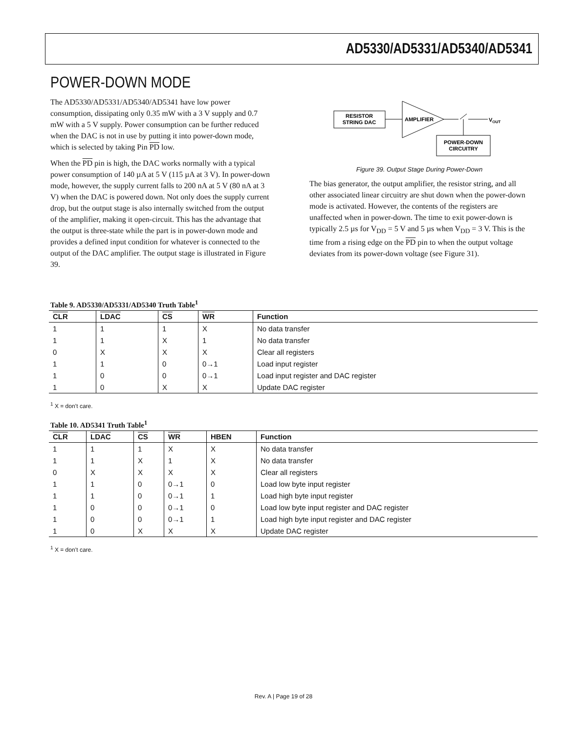AD5330/AD5331/AD5340/AD5341
POWER-DOWN MODE
The AD5330/AD5331/AD5340/AD5341 have low power consumption, dissipating only 0.35 mW with a 3 V supply and 0.7 mW with a 5 V supply. Power consumption can be further reduced when the DAC is not in use by putting it into power-down mode, which is selected by taking Pin PD low.
When the PD pin is high, the DAC works normally with a typical power consumption of 140 µA at 5 V (115 µA at 3 V). In power-down mode, however, the supply current falls to 200 nA at 5 V (80 nA at 3 V) when the DAC is powered down. Not only does the supply current drop, but the output stage is also internally switched from the output of the amplifier, making it open-circuit. This has the advantage that the output is three-state while the part is in power-down mode and provides a defined input condition for whatever is connected to the output of the DAC amplifier. The output stage is illustrated in Figure 39.
RESISTOR
STRING DAC
AMPLIFIER
VOUT
POWER-DOWN
CIRCUITRY
Figure 39. Output Stage During Power-Down
The bias generator, the output amplifier, the resistor string, and all other associated linear circuitry are shut down when the power-down mode is activated. However, the contents of the registers are unaffected when in power-down. The time to exit power-down is typically 2.5 µs for V<sub>DD</sub> = 5 V and 5 µs when V<sub>DD</sub> = 3 V. This is the time from a rising edge on the PD pin to when the output voltage deviates from its power-down voltage (see Figure 31).
Table 9. AD5330/AD5331/AD5340 Truth Table<sup>1</sup>
| CLR | LDAC | CS | WR | Function |
| --- | --- | --- | --- | --- |
| 1 | 1 | 1 | X | No data transfer |
| 1 | 1 | X | 1 | No data transfer |
| 0 | X | X | X | Clear all registers |
| 1 | 1 | 0 | 0→1 | Load input register |
| 1 | 0 | 0 | 0→1 | Load input register and DAC register |
| 1 | 0 | X | X | Update DAC register |
<sup>1</sup> X = don’t care.
Table 10. AD5341 Truth Table<sup>1</sup>
| CLR | LDAC | CS | WR | HBEN | Function |
| --- | --- | --- | --- | --- | --- |
| 1 | 1 | 1 | X | X | No data transfer |
| 1 | 1 | X | 1 | X | No data transfer |
| 0 | X | X | X | X | Clear all registers |
| 1 | 1 | 0 | 0→1 | 0 | Load low byte input register |
| 1 | 1 | 0 | 0→1 | 1 | Load high byte input register |
| 1 | 0 | 0 | 0→1 | 0 | Load low byte input register and DAC register |
| 1 | 0 | 0 | 0→1 | 1 | Load high byte input register and DAC register |
| 1 | 0 | X | X | X | Update DAC register |
<sup>1</sup> X = don’t care.
Rev. A | Page 19 of 28